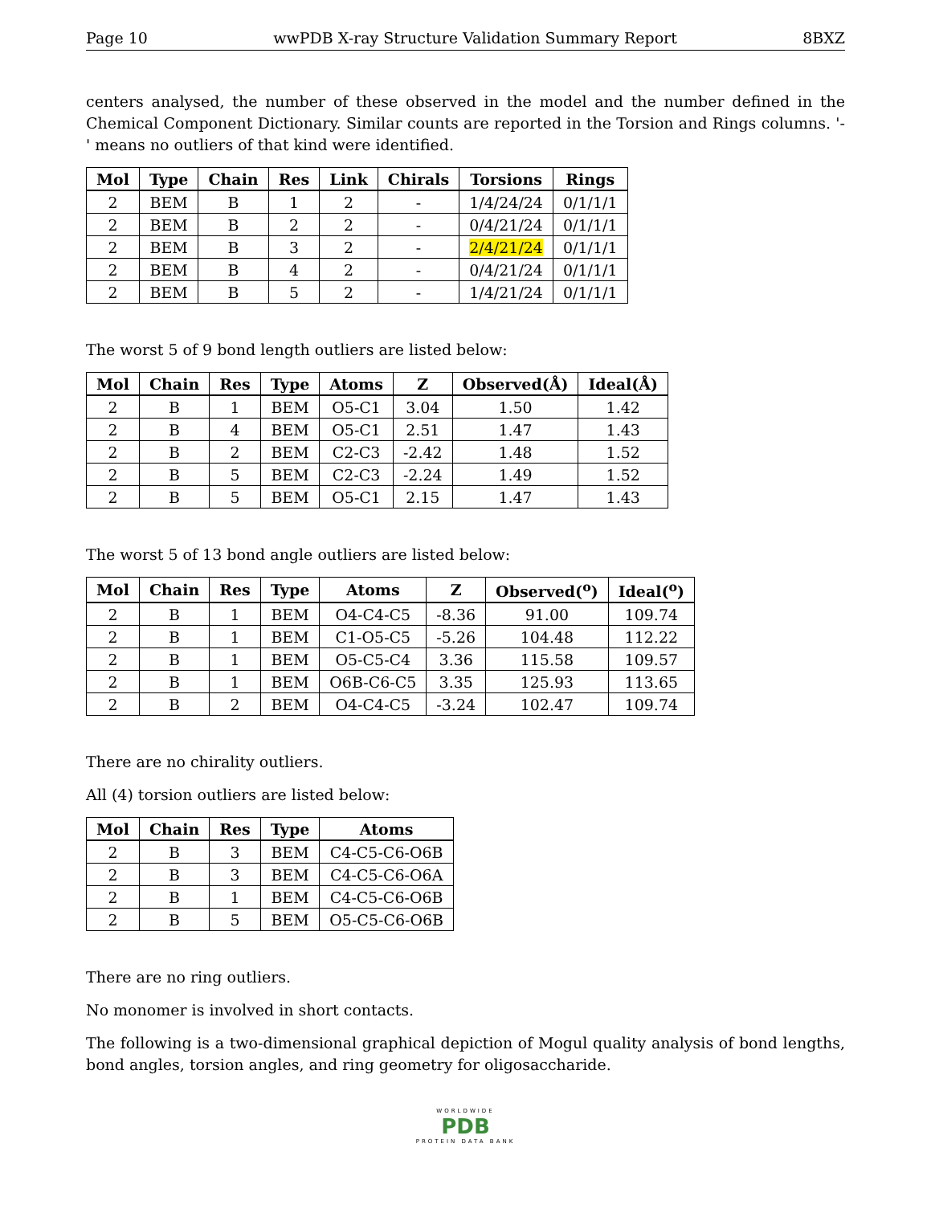Page 10 wwPDB X-ray Structure Validation Summary Report 8BXZ
centers analysed, the number of these observed in the model and the number defined in the Chemical Component Dictionary. Similar counts are reported in the Torsion and Rings columns. '-' means no outliers of that kind were identified.
| Mol | Type | Chain | Res | Link | Chirals | Torsions | Rings |
| --- | --- | --- | --- | --- | --- | --- | --- |
| 2 | BEM | B | 1 | 2 | - | 1/4/24/24 | 0/1/1/1 |
| 2 | BEM | B | 2 | 2 | - | 0/4/21/24 | 0/1/1/1 |
| 2 | BEM | B | 3 | 2 | - | 2/4/21/24 | 0/1/1/1 |
| 2 | BEM | B | 4 | 2 | - | 0/4/21/24 | 0/1/1/1 |
| 2 | BEM | B | 5 | 2 | - | 1/4/21/24 | 0/1/1/1 |
The worst 5 of 9 bond length outliers are listed below:
| Mol | Chain | Res | Type | Atoms | Z | Observed(Å) | Ideal(Å) |
| --- | --- | --- | --- | --- | --- | --- | --- |
| 2 | B | 1 | BEM | O5-C1 | 3.04 | 1.50 | 1.42 |
| 2 | B | 4 | BEM | O5-C1 | 2.51 | 1.47 | 1.43 |
| 2 | B | 2 | BEM | C2-C3 | -2.42 | 1.48 | 1.52 |
| 2 | B | 5 | BEM | C2-C3 | -2.24 | 1.49 | 1.52 |
| 2 | B | 5 | BEM | O5-C1 | 2.15 | 1.47 | 1.43 |
The worst 5 of 13 bond angle outliers are listed below:
| Mol | Chain | Res | Type | Atoms | Z | Observed(<sup>o</sup>) | Ideal(<sup>o</sup>) |
| --- | --- | --- | --- | --- | --- | --- | --- |
| 2 | B | 1 | BEM | O4-C4-C5 | -8.36 | 91.00 | 109.74 |
| 2 | B | 1 | BEM | C1-O5-C5 | -5.26 | 104.48 | 112.22 |
| 2 | B | 1 | BEM | O5-C5-C4 | 3.36 | 115.58 | 109.57 |
| 2 | B | 1 | BEM | O6B-C6-C5 | 3.35 | 125.93 | 113.65 |
| 2 | B | 2 | BEM | O4-C4-C5 | -3.24 | 102.47 | 109.74 |
There are no chirality outliers.
All (4) torsion outliers are listed below:
| Mol | Chain | Res | Type | Atoms |
| --- | --- | --- | --- | --- |
| 2 | B | 3 | BEM | C4-C5-C6-O6B |
| 2 | B | 3 | BEM | C4-C5-C6-O6A |
| 2 | B | 1 | BEM | C4-C5-C6-O6B |
| 2 | B | 5 | BEM | O5-C5-C6-O6B |
There are no ring outliers.
No monomer is involved in short contacts.
The following is a two-dimensional graphical depiction of Mogul quality analysis of bond lengths, bond angles, torsion angles, and ring geometry for oligosaccharide.
WORLDWIDE
PDB
PROTEIN DATA BANK